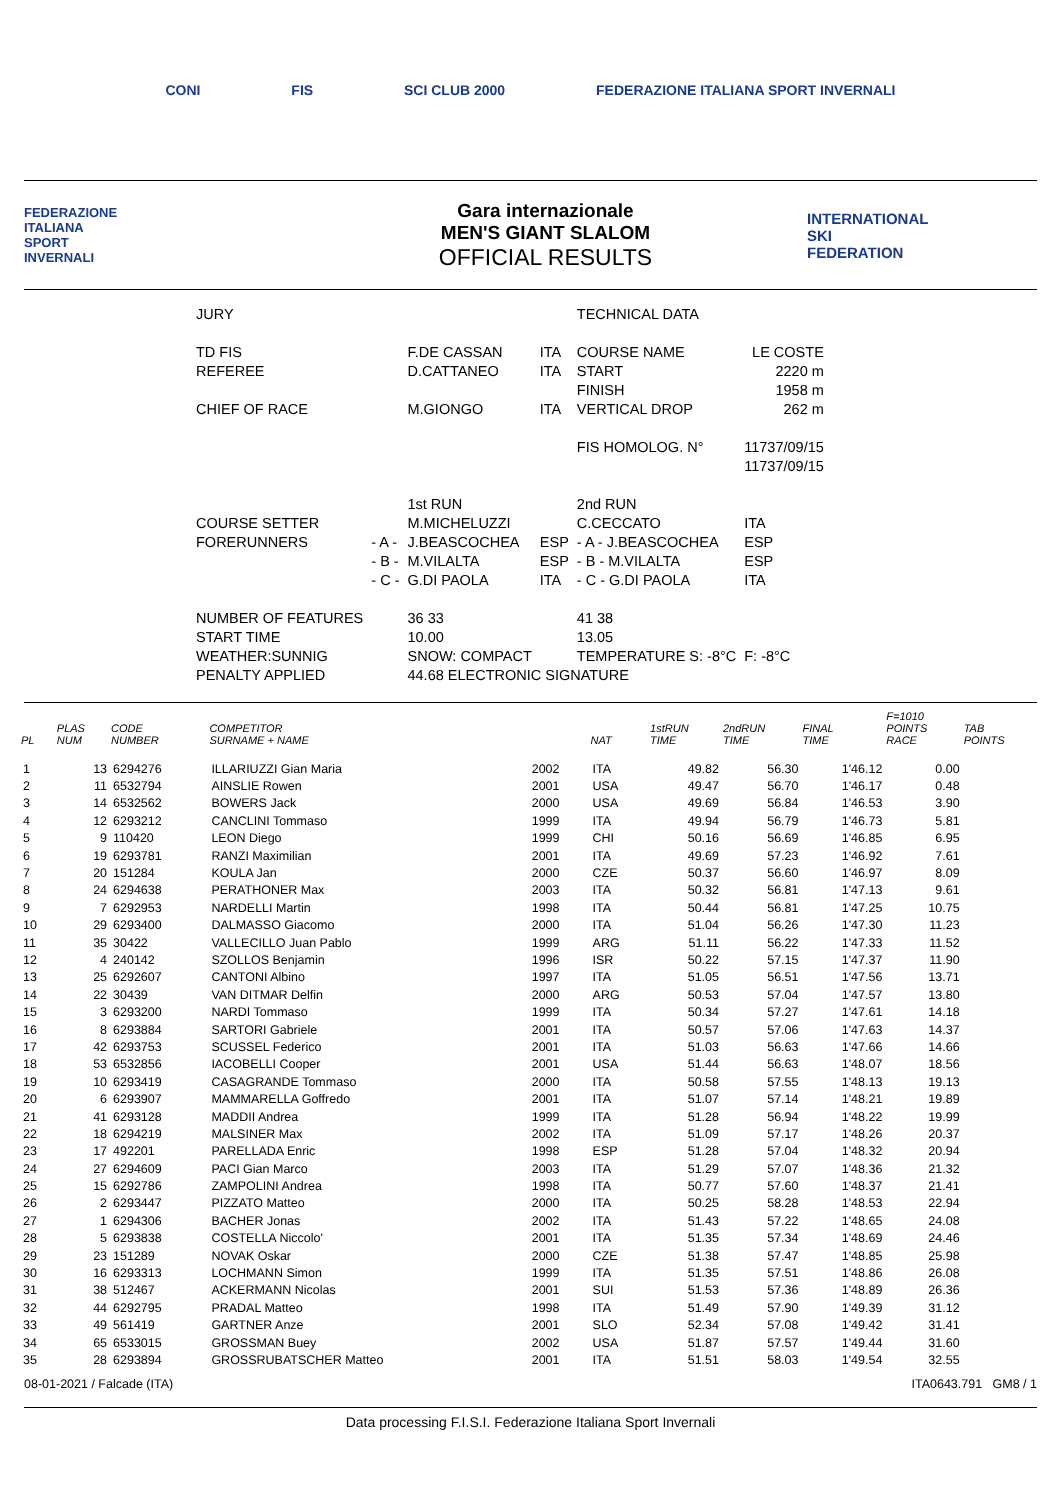CONI FIS SCI CLUB 2000 FEDERAZIONE ITALIANA SPORT INVERNALI
FEDERAZIONE
ITALIANA
SPORT
INVERNALI
Gara internazionale
MEN'S GIANT SLALOM
OFFICIAL RESULTS
INTERNATIONAL
SKI
FEDERATION
| JURY | | | | TECHNICAL DATA | |
| TD FIS | | F.DE CASSAN | ITA | COURSE NAME | LE COSTE |
| REFEREE | | D.CATTANEO | ITA | START | 2220 m |
| | | | | FINISH | 1958 m |
| CHIEF OF RACE | | M.GIONGO | ITA | VERTICAL DROP | 262 m |
| | | | | FIS HOMOLOG. N° | 11737/09/15 |
| | | | | | 11737/09/15 |
| | | 1st RUN | | 2nd RUN | |
| COURSE SETTER | | M.MICHELUZZI | | C.CECCATO | ITA |
| FORERUNNERS | - A - | J.BEASCOCHEA | ESP | - A - J.BEASCOCHEA | ESP |
| | - B - | M.VILALTA | ESP | - B - M.VILALTA | ESP |
| | - C - | G.DI PAOLA | ITA | - C - G.DI PAOLA | ITA |
| NUMBER OF FEATURES | | 36 33 | | 41 38 | |
| START TIME | | 10.00 | | 13.05 | |
| WEATHER:SUNNIG | | SNOW: COMPACT | | TEMPERATURE S: -8°C | F: -8°C |
| PENALTY APPLIED | | 44.68 ELECTRONIC SIGNATURE | | | |
| PL | PLAS NUM | CODE NUMBER | COMPETITOR SURNAME + NAME | | NAT | 1stRUN TIME | 2ndRUN TIME | FINAL TIME | F=1010 POINTS RACE | TAB POINTS |
| --- | --- | --- | --- | --- | --- | --- | --- | --- | --- | --- |
| 1 | 13 | 6294276 | ILLARIUZZI Gian Maria | 2002 | ITA | 49.82 | 56.30 | 1'46.12 | 0.00 | |
| 2 | 11 | 6532794 | AINSLIE Rowen | 2001 | USA | 49.47 | 56.70 | 1'46.17 | 0.48 | |
| 3 | 14 | 6532562 | BOWERS Jack | 2000 | USA | 49.69 | 56.84 | 1'46.53 | 3.90 | |
| 4 | 12 | 6293212 | CANCLINI Tommaso | 1999 | ITA | 49.94 | 56.79 | 1'46.73 | 5.81 | |
| 5 | 9 | 110420 | LEON Diego | 1999 | CHI | 50.16 | 56.69 | 1'46.85 | 6.95 | |
| 6 | 19 | 6293781 | RANZI Maximilian | 2001 | ITA | 49.69 | 57.23 | 1'46.92 | 7.61 | |
| 7 | 20 | 151284 | KOULA Jan | 2000 | CZE | 50.37 | 56.60 | 1'46.97 | 8.09 | |
| 8 | 24 | 6294638 | PERATHONER Max | 2003 | ITA | 50.32 | 56.81 | 1'47.13 | 9.61 | |
| 9 | 7 | 6292953 | NARDELLI Martin | 1998 | ITA | 50.44 | 56.81 | 1'47.25 | 10.75 | |
| 10 | 29 | 6293400 | DALMASSO Giacomo | 2000 | ITA | 51.04 | 56.26 | 1'47.30 | 11.23 | |
| 11 | 35 | 30422 | VALLECILLO Juan Pablo | 1999 | ARG | 51.11 | 56.22 | 1'47.33 | 11.52 | |
| 12 | 4 | 240142 | SZOLLOS Benjamin | 1996 | ISR | 50.22 | 57.15 | 1'47.37 | 11.90 | |
| 13 | 25 | 6292607 | CANTONI Albino | 1997 | ITA | 51.05 | 56.51 | 1'47.56 | 13.71 | |
| 14 | 22 | 30439 | VAN DITMAR Delfin | 2000 | ARG | 50.53 | 57.04 | 1'47.57 | 13.80 | |
| 15 | 3 | 6293200 | NARDI Tommaso | 1999 | ITA | 50.34 | 57.27 | 1'47.61 | 14.18 | |
| 16 | 8 | 6293884 | SARTORI Gabriele | 2001 | ITA | 50.57 | 57.06 | 1'47.63 | 14.37 | |
| 17 | 42 | 6293753 | SCUSSEL Federico | 2001 | ITA | 51.03 | 56.63 | 1'47.66 | 14.66 | |
| 18 | 53 | 6532856 | IACOBELLI Cooper | 2001 | USA | 51.44 | 56.63 | 1'48.07 | 18.56 | |
| 19 | 10 | 6293419 | CASAGRANDE Tommaso | 2000 | ITA | 50.58 | 57.55 | 1'48.13 | 19.13 | |
| 20 | 6 | 6293907 | MAMMARELLA Goffredo | 2001 | ITA | 51.07 | 57.14 | 1'48.21 | 19.89 | |
| 21 | 41 | 6293128 | MADDII Andrea | 1999 | ITA | 51.28 | 56.94 | 1'48.22 | 19.99 | |
| 22 | 18 | 6294219 | MALSINER Max | 2002 | ITA | 51.09 | 57.17 | 1'48.26 | 20.37 | |
| 23 | 17 | 492201 | PARELLADA Enric | 1998 | ESP | 51.28 | 57.04 | 1'48.32 | 20.94 | |
| 24 | 27 | 6294609 | PACI Gian Marco | 2003 | ITA | 51.29 | 57.07 | 1'48.36 | 21.32 | |
| 25 | 15 | 6292786 | ZAMPOLINI Andrea | 1998 | ITA | 50.77 | 57.60 | 1'48.37 | 21.41 | |
| 26 | 2 | 6293447 | PIZZATO Matteo | 2000 | ITA | 50.25 | 58.28 | 1'48.53 | 22.94 | |
| 27 | 1 | 6294306 | BACHER Jonas | 2002 | ITA | 51.43 | 57.22 | 1'48.65 | 24.08 | |
| 28 | 5 | 6293838 | COSTELLA Niccolo' | 2001 | ITA | 51.35 | 57.34 | 1'48.69 | 24.46 | |
| 29 | 23 | 151289 | NOVAK Oskar | 2000 | CZE | 51.38 | 57.47 | 1'48.85 | 25.98 | |
| 30 | 16 | 6293313 | LOCHMANN Simon | 1999 | ITA | 51.35 | 57.51 | 1'48.86 | 26.08 | |
| 31 | 38 | 512467 | ACKERMANN Nicolas | 2001 | SUI | 51.53 | 57.36 | 1'48.89 | 26.36 | |
| 32 | 44 | 6292795 | PRADAL Matteo | 1998 | ITA | 51.49 | 57.90 | 1'49.39 | 31.12 | |
| 33 | 49 | 561419 | GARTNER Anze | 2001 | SLO | 52.34 | 57.08 | 1'49.42 | 31.41 | |
| 34 | 65 | 6533015 | GROSSMAN Buey | 2002 | USA | 51.87 | 57.57 | 1'49.44 | 31.60 | |
| 35 | 28 | 6293894 | GROSSRUBATSCHER Matteo | 2001 | ITA | 51.51 | 58.03 | 1'49.54 | 32.55 | |
08-01-2021 / Falcade (ITA) ITA0643.791 GM8 / 1
Data processing F.I.S.I. Federazione Italiana Sport Invernali